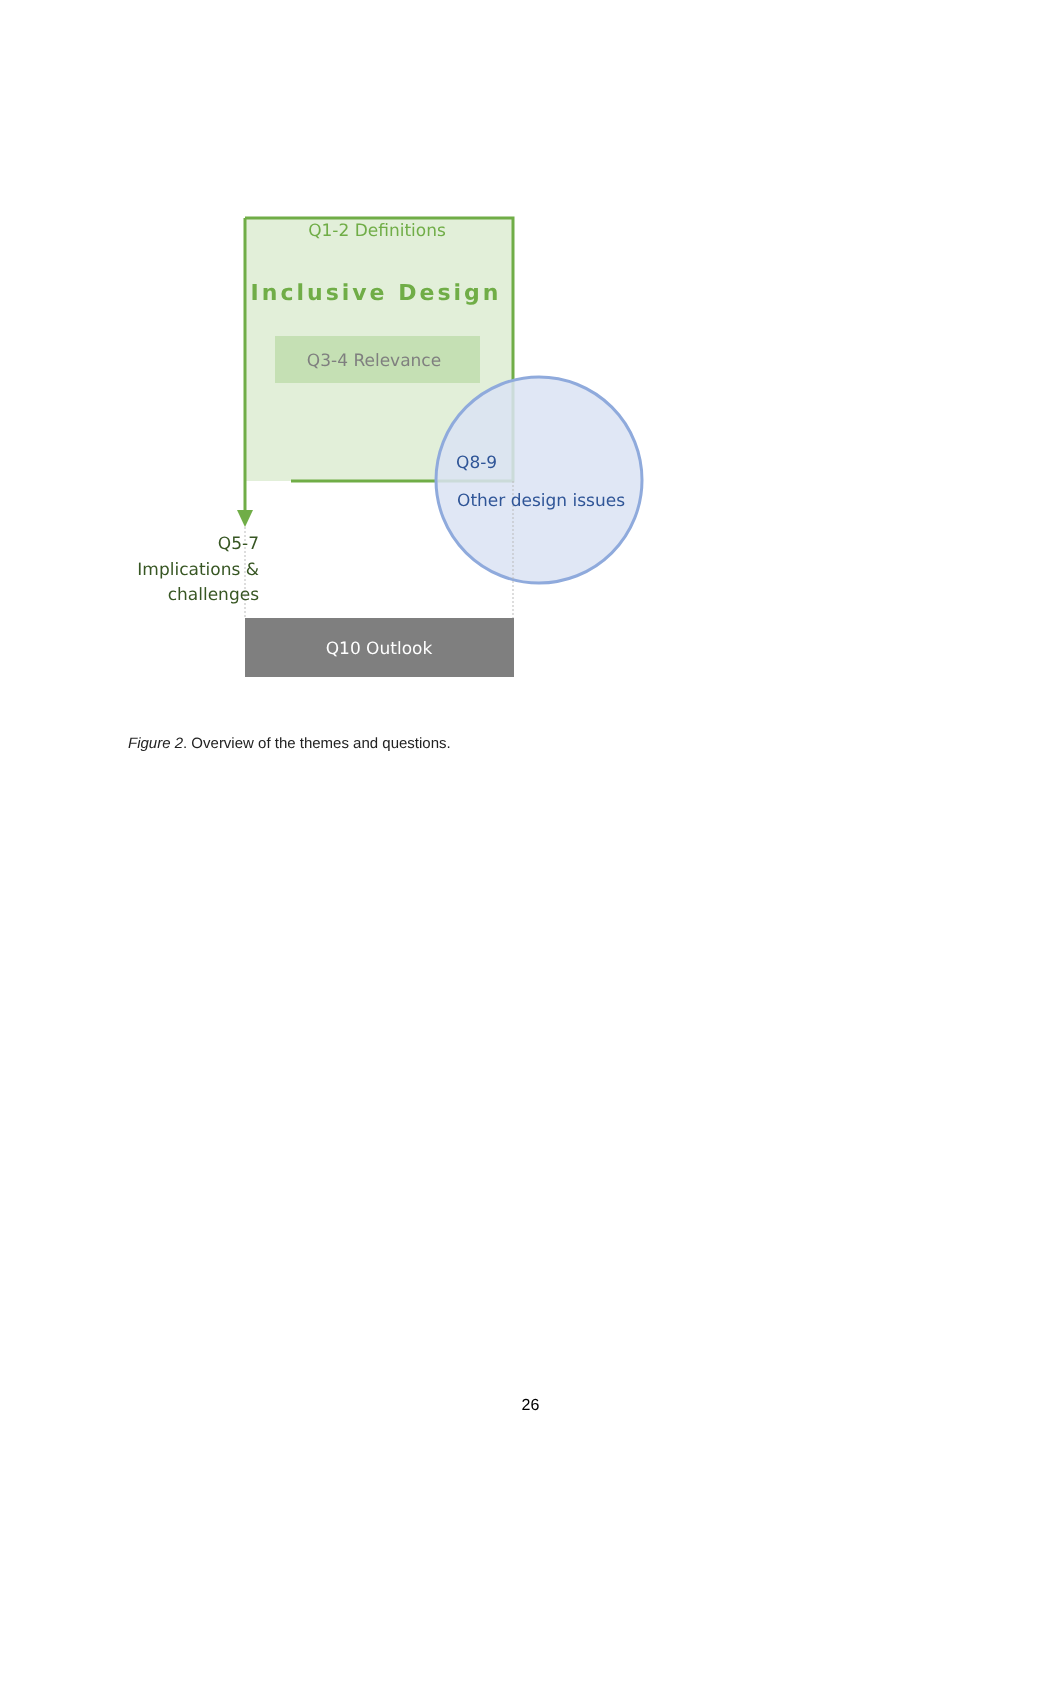Q1-2 Definitions
Inclusive Design
Q3-4 Relevance
Q5-7
Implications &
challenges
Q8-9
Other design issues
Q10 Outlook
Figure 2. Overview of the themes and questions.
26